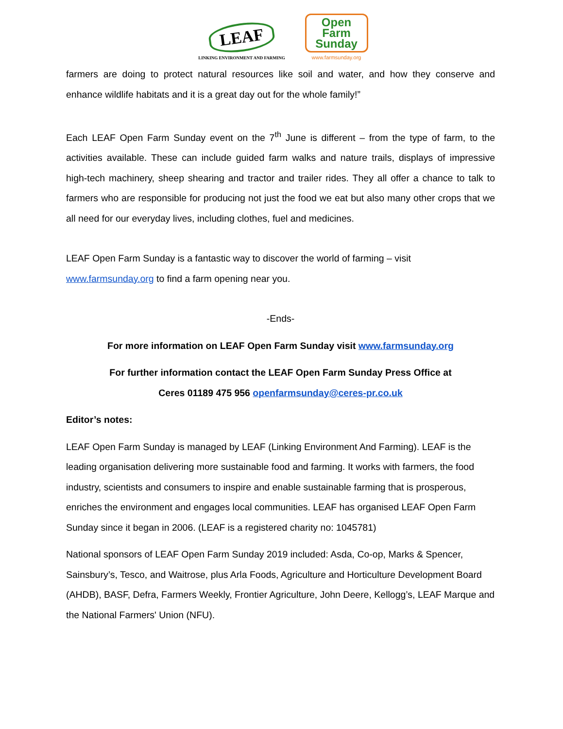LEAF
LINKING ENVIRONMENT AND FARMING
Open
Farm
Sunday
www.farmsunday.org
farmers are doing to protect natural resources like soil and water, and how they conserve and enhance wildlife habitats and it is a great day out for the whole family!”
Each LEAF Open Farm Sunday event on the 7<sup>th</sup> June is different – from the type of farm, to the activities available. These can include guided farm walks and nature trails, displays of impressive high-tech machinery, sheep shearing and tractor and trailer rides. They all offer a chance to talk to farmers who are responsible for producing not just the food we eat but also many other crops that we all need for our everyday lives, including clothes, fuel and medicines.
LEAF Open Farm Sunday is a fantastic way to discover the world of farming – visit www.farmsunday.org to find a farm opening near you.
-Ends-
For more information on LEAF Open Farm Sunday visit www.farmsunday.org
For further information contact the LEAF Open Farm Sunday Press Office at
Ceres 01189 475 956 openfarmsunday@ceres-pr.co.uk
Editor’s notes:
LEAF Open Farm Sunday is managed by LEAF (Linking Environment And Farming). LEAF is the leading organisation delivering more sustainable food and farming. It works with farmers, the food industry, scientists and consumers to inspire and enable sustainable farming that is prosperous, enriches the environment and engages local communities. LEAF has organised LEAF Open Farm Sunday since it began in 2006. (LEAF is a registered charity no: 1045781)
National sponsors of LEAF Open Farm Sunday 2019 included: Asda, Co-op, Marks & Spencer, Sainsbury’s, Tesco, and Waitrose, plus Arla Foods, Agriculture and Horticulture Development Board (AHDB), BASF, Defra, Farmers Weekly, Frontier Agriculture, John Deere, Kellogg’s, LEAF Marque and the National Farmers' Union (NFU).